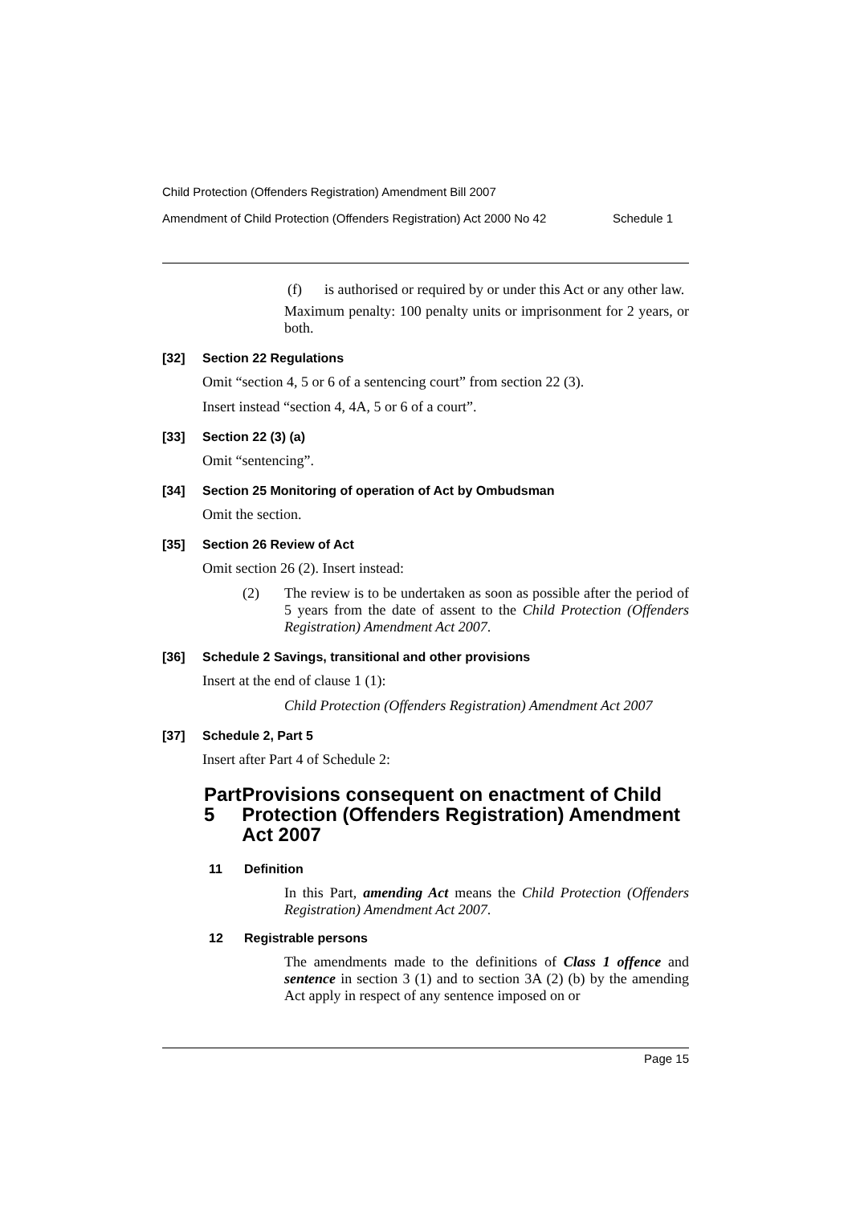Child Protection (Offenders Registration) Amendment Bill 2007
Amendment of Child Protection (Offenders Registration) Act 2000 No 42 Schedule 1
(f) is authorised or required by or under this Act or any other law.
Maximum penalty: 100 penalty units or imprisonment for 2 years, or both.
[32] Section 22 Regulations
Omit “section 4, 5 or 6 of a sentencing court” from section 22 (3).
Insert instead “section 4, 4A, 5 or 6 of a court”.
[33] Section 22 (3) (a)
Omit “sentencing”.
[34] Section 25 Monitoring of operation of Act by Ombudsman
Omit the section.
[35] Section 26 Review of Act
Omit section 26 (2). Insert instead:
(2) The review is to be undertaken as soon as possible after the period of 5 years from the date of assent to the Child Protection (Offenders Registration) Amendment Act 2007.
[36] Schedule 2 Savings, transitional and other provisions
Insert at the end of clause 1 (1):
Child Protection (Offenders Registration) Amendment Act 2007
[37] Schedule 2, Part 5
Insert after Part 4 of Schedule 2:
Part 5 Provisions consequent on enactment of Child Protection (Offenders Registration) Amendment Act 2007
11 Definition
In this Part, amending Act means the Child Protection (Offenders Registration) Amendment Act 2007.
12 Registrable persons
The amendments made to the definitions of Class 1 offence and sentence in section 3 (1) and to section 3A (2) (b) by the amending Act apply in respect of any sentence imposed on or
Page 15